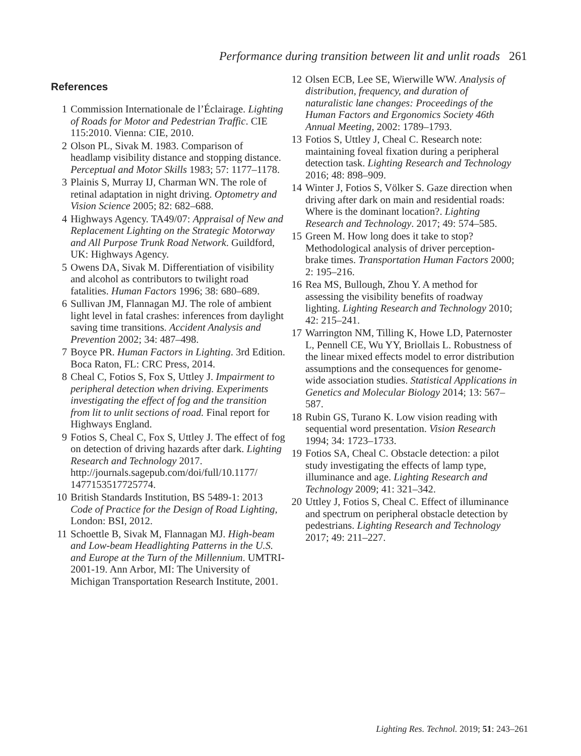Performance during transition between lit and unlit roads 261
References
1 Commission Internationale de l’Éclairage. Lighting of Roads for Motor and Pedestrian Traffic. CIE 115:2010. Vienna: CIE, 2010.
2 Olson PL, Sivak M. 1983. Comparison of headlamp visibility distance and stopping distance. Perceptual and Motor Skills 1983; 57: 1177–1178.
3 Plainis S, Murray IJ, Charman WN. The role of retinal adaptation in night driving. Optometry and Vision Science 2005; 82: 682–688.
4 Highways Agency. TA49/07: Appraisal of New and Replacement Lighting on the Strategic Motorway and All Purpose Trunk Road Network. Guildford, UK: Highways Agency.
5 Owens DA, Sivak M. Differentiation of visibility and alcohol as contributors to twilight road fatalities. Human Factors 1996; 38: 680–689.
6 Sullivan JM, Flannagan MJ. The role of ambient light level in fatal crashes: inferences from daylight saving time transitions. Accident Analysis and Prevention 2002; 34: 487–498.
7 Boyce PR. Human Factors in Lighting. 3rd Edition. Boca Raton, FL: CRC Press, 2014.
8 Cheal C, Fotios S, Fox S, Uttley J. Impairment to peripheral detection when driving. Experiments investigating the effect of fog and the transition from lit to unlit sections of road. Final report for Highways England.
9 Fotios S, Cheal C, Fox S, Uttley J. The effect of fog on detection of driving hazards after dark. Lighting Research and Technology 2017. http://journals.sagepub.com/doi/full/10.1177/ 1477153517725774.
10 British Standards Institution, BS 5489-1: 2013 Code of Practice for the Design of Road Lighting, London: BSI, 2012.
11 Schoettle B, Sivak M, Flannagan MJ. High-beam and Low-beam Headlighting Patterns in the U.S. and Europe at the Turn of the Millennium. UMTRI-2001-19. Ann Arbor, MI: The University of Michigan Transportation Research Institute, 2001.
12 Olsen ECB, Lee SE, Wierwille WW. Analysis of distribution, frequency, and duration of naturalistic lane changes: Proceedings of the Human Factors and Ergonomics Society 46th Annual Meeting, 2002: 1789–1793.
13 Fotios S, Uttley J, Cheal C. Research note: maintaining foveal fixation during a peripheral detection task. Lighting Research and Technology 2016; 48: 898–909.
14 Winter J, Fotios S, Völker S. Gaze direction when driving after dark on main and residential roads: Where is the dominant location?. Lighting Research and Technology. 2017; 49: 574–585.
15 Green M. How long does it take to stop? Methodological analysis of driver perception-brake times. Transportation Human Factors 2000; 2: 195–216.
16 Rea MS, Bullough, Zhou Y. A method for assessing the visibility benefits of roadway lighting. Lighting Research and Technology 2010; 42: 215–241.
17 Warrington NM, Tilling K, Howe LD, Paternoster L, Pennell CE, Wu YY, Briollais L. Robustness of the linear mixed effects model to error distribution assumptions and the consequences for genome-wide association studies. Statistical Applications in Genetics and Molecular Biology 2014; 13: 567–587.
18 Rubin GS, Turano K. Low vision reading with sequential word presentation. Vision Research 1994; 34: 1723–1733.
19 Fotios SA, Cheal C. Obstacle detection: a pilot study investigating the effects of lamp type, illuminance and age. Lighting Research and Technology 2009; 41: 321–342.
20 Uttley J, Fotios S, Cheal C. Effect of illuminance and spectrum on peripheral obstacle detection by pedestrians. Lighting Research and Technology 2017; 49: 211–227.
Lighting Res. Technol. 2019; 51: 243–261